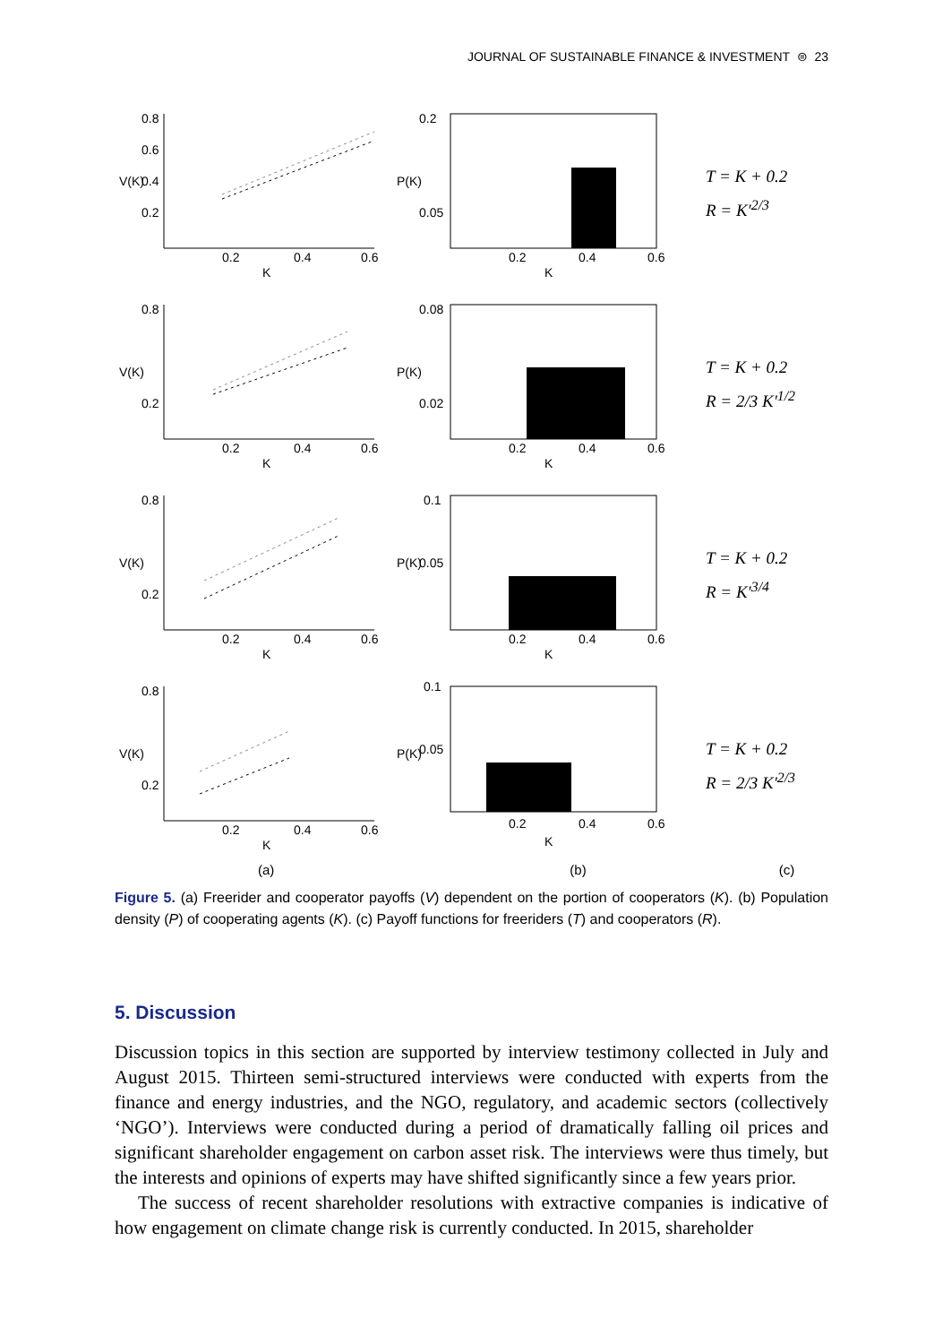JOURNAL OF SUSTAINABLE FINANCE & INVESTMENT ⊜ 23
0.8
0.6
0.4
0.2
0.2
0.4
0.6
K
V(K)
0.2
0.05
0.2
0.4
0.6
K
P(K)
T = K + 0.2
R = K′<sup>2/3</sup>
0.8
0.2
0.2
0.4
0.6
K
V(K)
0.08
0.02
0.2
0.4
0.6
K
P(K)
T = K + 0.2
R = 2/3 K′<sup>1/2</sup>
0.8
0.2
0.2
0.4
0.6
K
V(K)
0.1
0.05
0.2
0.4
0.6
K
P(K)
T = K + 0.2
R = K′<sup>3/4</sup>
0.8
0.2
0.2
0.4
0.6
K
V(K)
0.1
0.05
0.2
0.4
0.6
K
P(K)
T = K + 0.2
R = 2/3 K′<sup>2/3</sup>
(a) (b) (c)
Figure 5. (a) Freerider and cooperator payoffs (V) dependent on the portion of cooperators (K). (b) Population density (P) of cooperating agents (K). (c) Payoff functions for freeriders (T) and cooperators (R).
5. Discussion
Discussion topics in this section are supported by interview testimony collected in July and August 2015. Thirteen semi-structured interviews were conducted with experts from the finance and energy industries, and the NGO, regulatory, and academic sectors (collectively ‘NGO’). Interviews were conducted during a period of dramatically falling oil prices and significant shareholder engagement on carbon asset risk. The interviews were thus timely, but the interests and opinions of experts may have shifted significantly since a few years prior.
The success of recent shareholder resolutions with extractive companies is indicative of how engagement on climate change risk is currently conducted. In 2015, shareholder